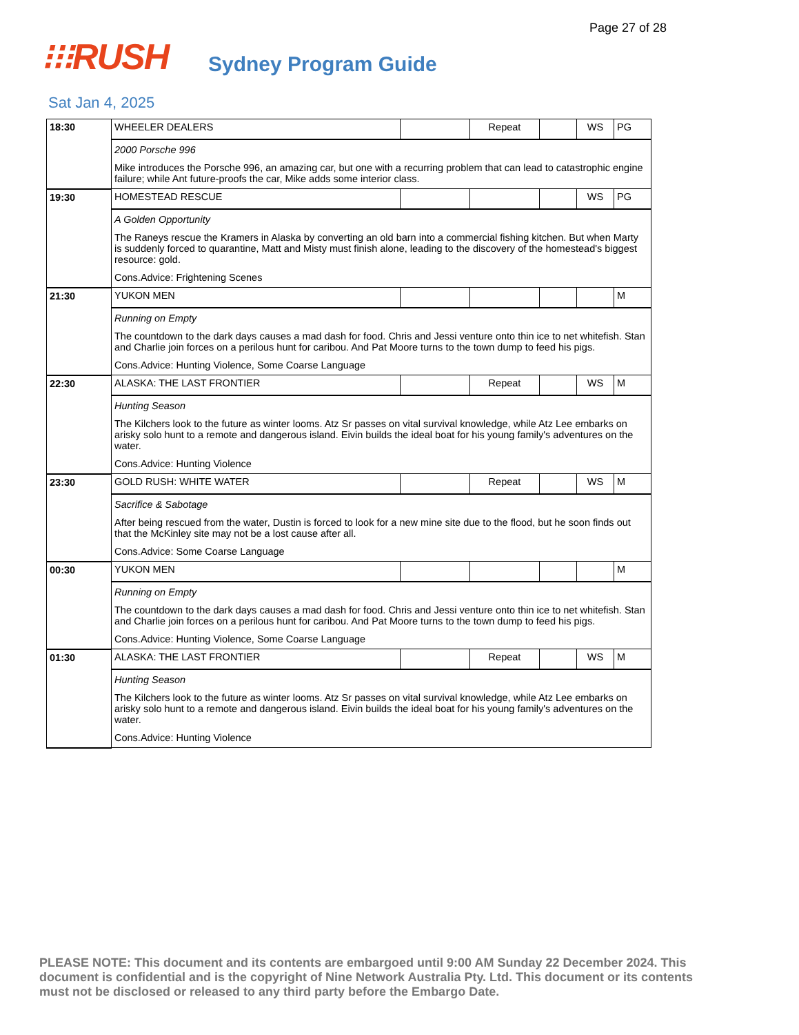Page 27 of 28
⁝⁝⁝RUSH
Sydney Program Guide
Sat Jan 4, 2025
| 18:30 | WHEELER DEALERS | | Repeat | | WS | PG |
| | 2000 Porsche 996 Mike introduces the Porsche 996, an amazing car, but one with a recurring problem that can lead to catastrophic engine failure; while Ant future-proofs the car, Mike adds some interior class. | | | | | |
| 19:30 | HOMESTEAD RESCUE | | | | WS | PG |
| | A Golden Opportunity The Raneys rescue the Kramers in Alaska by converting an old barn into a commercial fishing kitchen. But when Marty is suddenly forced to quarantine, Matt and Misty must finish alone, leading to the discovery of the homestead's biggest resource: gold. Cons.Advice: Frightening Scenes | | | | | |
| 21:30 | YUKON MEN | | | | | M |
| | Running on Empty The countdown to the dark days causes a mad dash for food. Chris and Jessi venture onto thin ice to net whitefish. Stan and Charlie join forces on a perilous hunt for caribou. And Pat Moore turns to the town dump to feed his pigs. Cons.Advice: Hunting Violence, Some Coarse Language | | | | | |
| 22:30 | ALASKA: THE LAST FRONTIER | | Repeat | | WS | M |
| | Hunting Season The Kilchers look to the future as winter looms. Atz Sr passes on vital survival knowledge, while Atz Lee embarks on arisky solo hunt to a remote and dangerous island. Eivin builds the ideal boat for his young family's adventures on the water. Cons.Advice: Hunting Violence | | | | | |
| 23:30 | GOLD RUSH: WHITE WATER | | Repeat | | WS | M |
| | Sacrifice & Sabotage After being rescued from the water, Dustin is forced to look for a new mine site due to the flood, but he soon finds out that the McKinley site may not be a lost cause after all. Cons.Advice: Some Coarse Language | | | | | |
| 00:30 | YUKON MEN | | | | | M |
| | Running on Empty The countdown to the dark days causes a mad dash for food. Chris and Jessi venture onto thin ice to net whitefish. Stan and Charlie join forces on a perilous hunt for caribou. And Pat Moore turns to the town dump to feed his pigs. Cons.Advice: Hunting Violence, Some Coarse Language | | | | | |
| 01:30 | ALASKA: THE LAST FRONTIER | | Repeat | | WS | M |
| | Hunting Season The Kilchers look to the future as winter looms. Atz Sr passes on vital survival knowledge, while Atz Lee embarks on arisky solo hunt to a remote and dangerous island. Eivin builds the ideal boat for his young family's adventures on the water. Cons.Advice: Hunting Violence | | | | | |
PLEASE NOTE: This document and its contents are embargoed until 9:00 AM Sunday 22 December 2024. This document is confidential and is the copyright of Nine Network Australia Pty. Ltd. This document or its contents must not be disclosed or released to any third party before the Embargo Date.